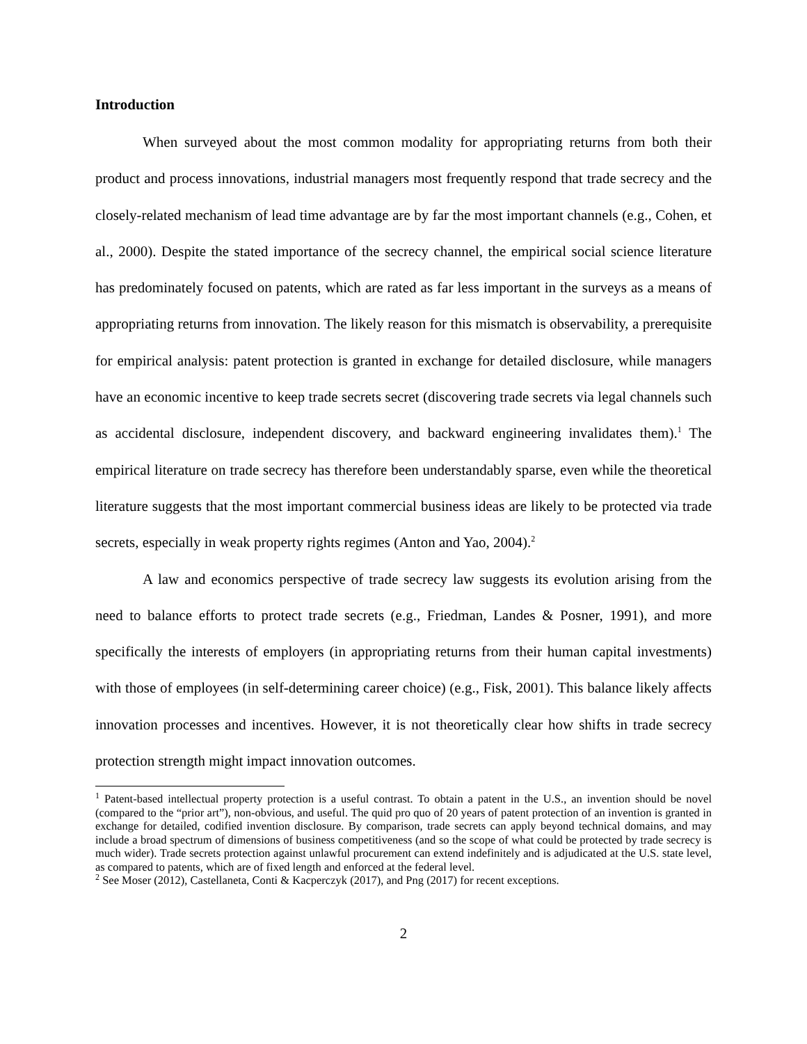Introduction
When surveyed about the most common modality for appropriating returns from both their product and process innovations, industrial managers most frequently respond that trade secrecy and the closely-related mechanism of lead time advantage are by far the most important channels (e.g., Cohen, et al., 2000). Despite the stated importance of the secrecy channel, the empirical social science literature has predominately focused on patents, which are rated as far less important in the surveys as a means of appropriating returns from innovation. The likely reason for this mismatch is observability, a prerequisite for empirical analysis: patent protection is granted in exchange for detailed disclosure, while managers have an economic incentive to keep trade secrets secret (discovering trade secrets via legal channels such as accidental disclosure, independent discovery, and backward engineering invalidates them).<sup>1</sup> The empirical literature on trade secrecy has therefore been understandably sparse, even while the theoretical literature suggests that the most important commercial business ideas are likely to be protected via trade secrets, especially in weak property rights regimes (Anton and Yao, 2004).<sup>2</sup>
A law and economics perspective of trade secrecy law suggests its evolution arising from the need to balance efforts to protect trade secrets (e.g., Friedman, Landes & Posner, 1991), and more specifically the interests of employers (in appropriating returns from their human capital investments) with those of employees (in self-determining career choice) (e.g., Fisk, 2001). This balance likely affects innovation processes and incentives. However, it is not theoretically clear how shifts in trade secrecy protection strength might impact innovation outcomes.
<sup>1</sup> Patent-based intellectual property protection is a useful contrast. To obtain a patent in the U.S., an invention should be novel (compared to the “prior art”), non-obvious, and useful. The quid pro quo of 20 years of patent protection of an invention is granted in exchange for detailed, codified invention disclosure. By comparison, trade secrets can apply beyond technical domains, and may include a broad spectrum of dimensions of business competitiveness (and so the scope of what could be protected by trade secrecy is much wider). Trade secrets protection against unlawful procurement can extend indefinitely and is adjudicated at the U.S. state level, as compared to patents, which are of fixed length and enforced at the federal level.
<sup>2</sup> See Moser (2012), Castellaneta, Conti & Kacperczyk (2017), and Png (2017) for recent exceptions.
2